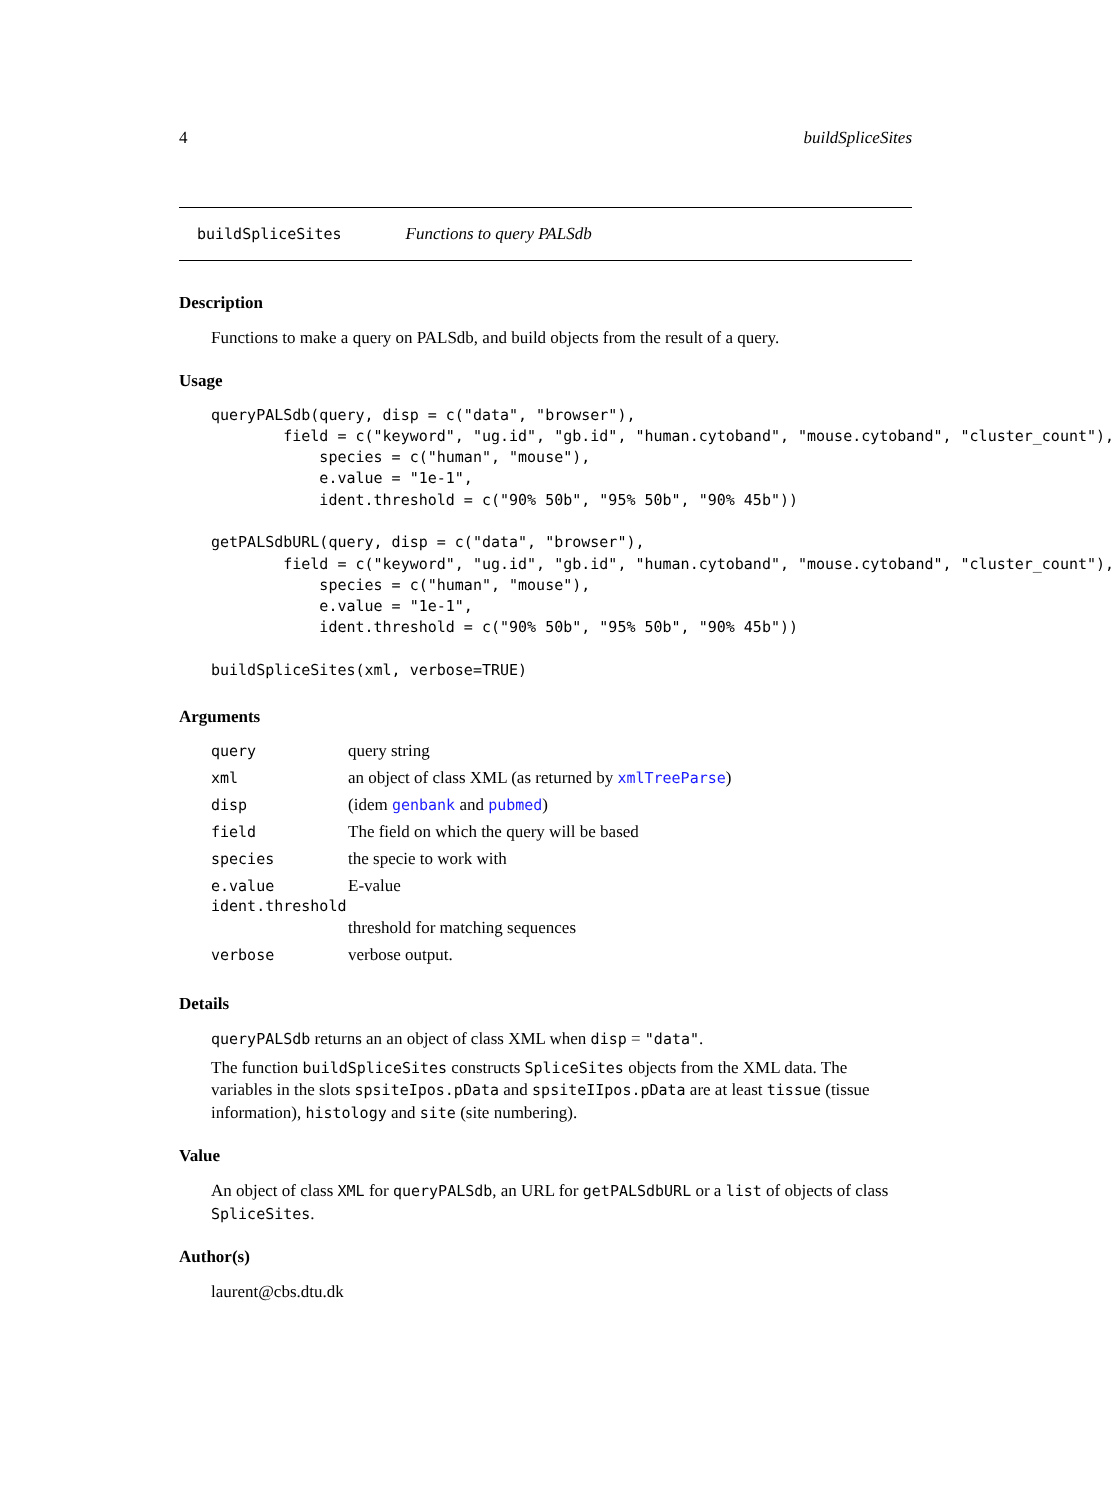4 buildSpliceSites
buildSpliceSites Functions to query PALSdb
Description
Functions to make a query on PALSdb, and build objects from the result of a query.
Usage
queryPALSdb(query, disp = c("data", "browser"),
        field = c("keyword", "ug.id", "gb.id", "human.cytoband", "mouse.cytoband", "cluster_count"),
            species = c("human", "mouse"),
            e.value = "1e-1",
            ident.threshold = c("90% 50b", "95% 50b", "90% 45b"))

getPALSdbURL(query, disp = c("data", "browser"),
        field = c("keyword", "ug.id", "gb.id", "human.cytoband", "mouse.cytoband", "cluster_count"),
            species = c("human", "mouse"),
            e.value = "1e-1",
            ident.threshold = c("90% 50b", "95% 50b", "90% 45b"))

buildSpliceSites(xml, verbose=TRUE)
Arguments
| query | query string |
| xml | an object of class XML (as returned by xmlTreeParse ) |
| disp | (idem genbank and pubmed ) |
| field | The field on which the query will be based |
| species | the specie to work with |
| e.value | E-value |
| ident.threshold | |
| | threshold for matching sequences |
| verbose | verbose output. |
Details
queryPALSdb returns an an object of class XML when disp = "data".
The function buildSpliceSites constructs SpliceSites objects from the XML data. The variables in the slots spsiteIpos.pData and spsiteIIpos.pData are at least tissue (tissue information), histology and site (site numbering).
Value
An object of class XML for queryPALSdb, an URL for getPALSdbURL or a list of objects of class SpliceSites.
Author(s)
laurent@cbs.dtu.dk